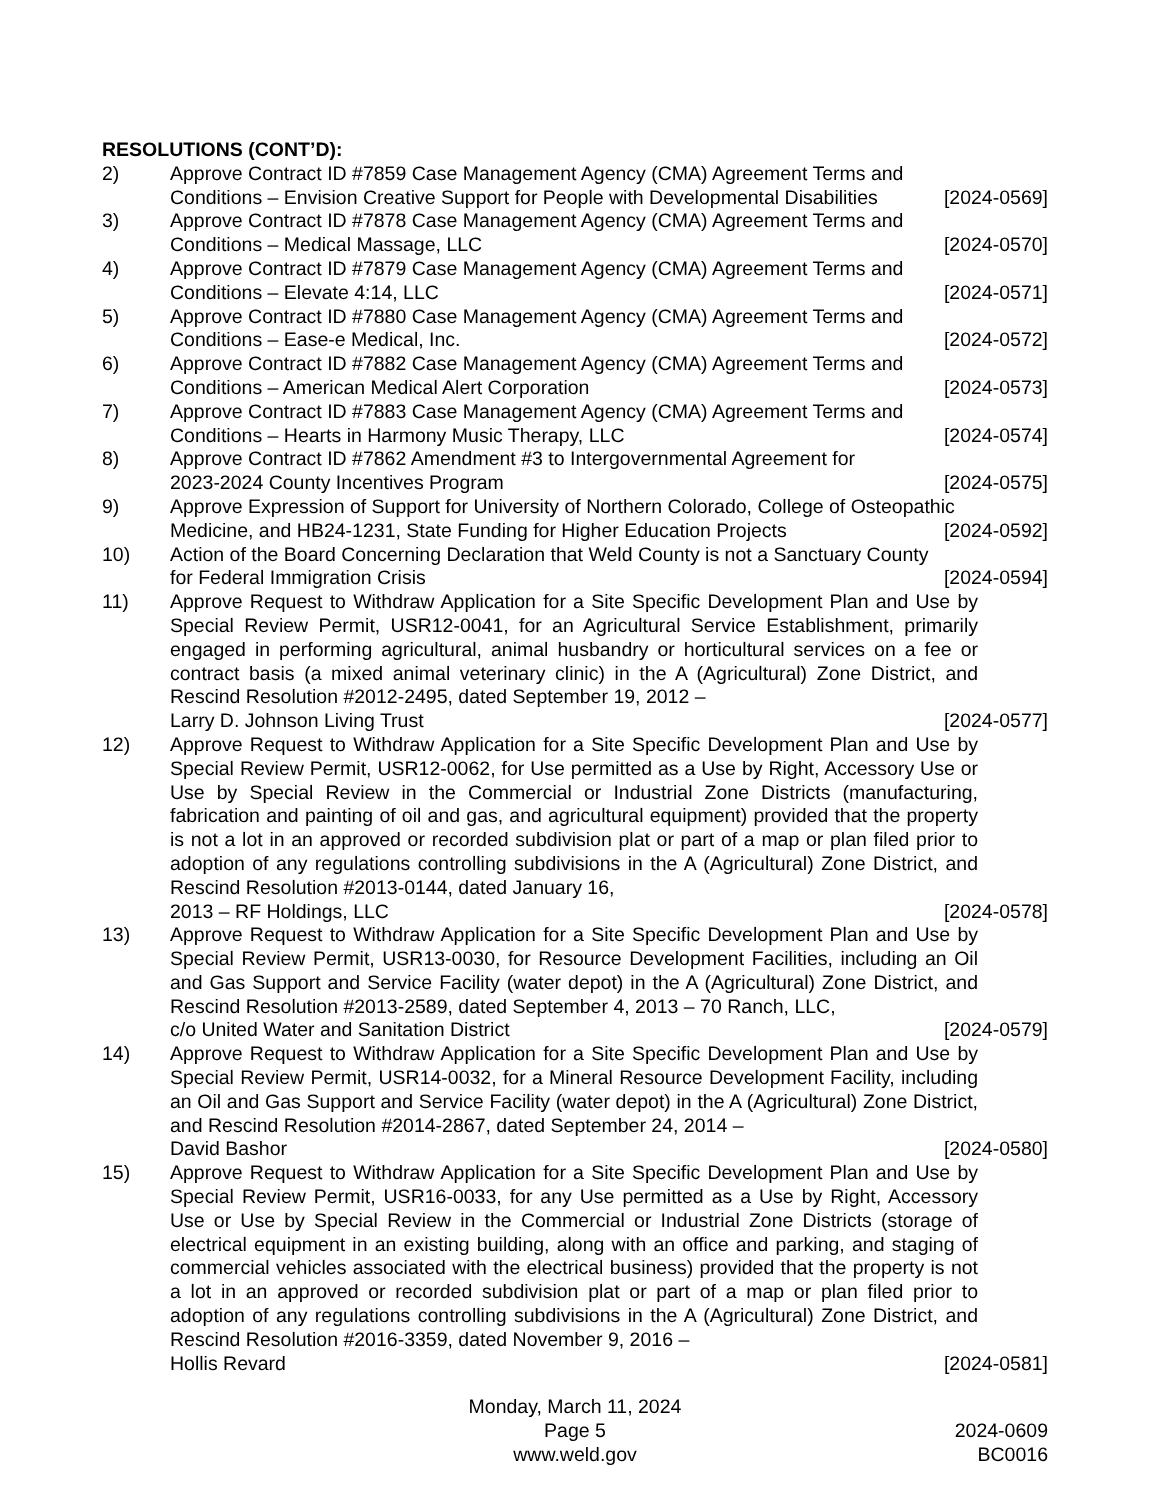RESOLUTIONS (CONT’D):
2) Approve Contract ID #7859 Case Management Agency (CMA) Agreement Terms and
Conditions – Envision Creative Support for People with Developmental Disabilities [2024-0569]
3) Approve Contract ID #7878 Case Management Agency (CMA) Agreement Terms and
Conditions – Medical Massage, LLC [2024-0570]
4) Approve Contract ID #7879 Case Management Agency (CMA) Agreement Terms and
Conditions – Elevate 4:14, LLC [2024-0571]
5) Approve Contract ID #7880 Case Management Agency (CMA) Agreement Terms and
Conditions – Ease-e Medical, Inc. [2024-0572]
6) Approve Contract ID #7882 Case Management Agency (CMA) Agreement Terms and
Conditions – American Medical Alert Corporation [2024-0573]
7) Approve Contract ID #7883 Case Management Agency (CMA) Agreement Terms and
Conditions – Hearts in Harmony Music Therapy, LLC [2024-0574]
8) Approve Contract ID #7862 Amendment #3 to Intergovernmental Agreement for
2023-2024 County Incentives Program [2024-0575]
9) Approve Expression of Support for University of Northern Colorado, College of Osteopathic
Medicine, and HB24-1231, State Funding for Higher Education Projects [2024-0592]
10) Action of the Board Concerning Declaration that Weld County is not a Sanctuary County
for Federal Immigration Crisis [2024-0594]
11) Approve Request to Withdraw Application for a Site Specific Development Plan and Use by Special Review Permit, USR12-0041, for an Agricultural Service Establishment, primarily engaged in performing agricultural, animal husbandry or horticultural services on a fee or contract basis (a mixed animal veterinary clinic) in the A (Agricultural) Zone District, and Rescind Resolution #2012-2495, dated September 19, 2012 –
Larry D. Johnson Living Trust [2024-0577]
12) Approve Request to Withdraw Application for a Site Specific Development Plan and Use by Special Review Permit, USR12-0062, for Use permitted as a Use by Right, Accessory Use or Use by Special Review in the Commercial or Industrial Zone Districts (manufacturing, fabrication and painting of oil and gas, and agricultural equipment) provided that the property is not a lot in an approved or recorded subdivision plat or part of a map or plan filed prior to adoption of any regulations controlling subdivisions in the A (Agricultural) Zone District, and Rescind Resolution #2013-0144, dated January 16,
2013 – RF Holdings, LLC [2024-0578]
13) Approve Request to Withdraw Application for a Site Specific Development Plan and Use by Special Review Permit, USR13-0030, for Resource Development Facilities, including an Oil and Gas Support and Service Facility (water depot) in the A (Agricultural) Zone District, and Rescind Resolution #2013-2589, dated September 4, 2013 – 70 Ranch, LLC,
c/o United Water and Sanitation District [2024-0579]
14) Approve Request to Withdraw Application for a Site Specific Development Plan and Use by Special Review Permit, USR14-0032, for a Mineral Resource Development Facility, including an Oil and Gas Support and Service Facility (water depot) in the A (Agricultural) Zone District, and Rescind Resolution #2014-2867, dated September 24, 2014 –
David Bashor [2024-0580]
15) Approve Request to Withdraw Application for a Site Specific Development Plan and Use by Special Review Permit, USR16-0033, for any Use permitted as a Use by Right, Accessory Use or Use by Special Review in the Commercial or Industrial Zone Districts (storage of electrical equipment in an existing building, along with an office and parking, and staging of commercial vehicles associated with the electrical business) provided that the property is not a lot in an approved or recorded subdivision plat or part of a map or plan filed prior to adoption of any regulations controlling subdivisions in the A (Agricultural) Zone District, and Rescind Resolution #2016-3359, dated November 9, 2016 –
Hollis Revard [2024-0581]
Monday, March 11, 2024
Page 5 2024-0609
www.weld.gov BC0016